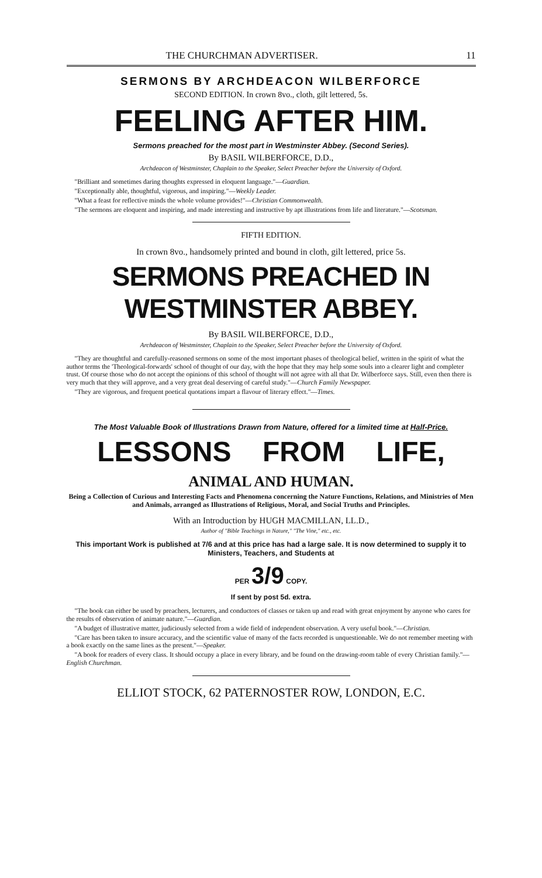THE CHURCHMAN ADVERTISER. 11
SERMONS BY ARCHDEACON WILBERFORCE
SECOND EDITION. In crown 8vo., cloth, gilt lettered, 5s.
FEELING AFTER HIM.
Sermons preached for the most part in Westminster Abbey. (Second Series).
By BASIL WILBERFORCE, D.D.,
Archdeacon of Westminster, Chaplain to the Speaker, Select Preacher before the University of Oxford.
"Brilliant and sometimes daring thoughts expressed in eloquent language."—Guardian.
"Exceptionally able, thoughtful, vigorous, and inspiring."—Weekly Leader.
"What a feast for reflective minds the whole volume provides!"—Christian Commonwealth.
"The sermons are eloquent and inspiring, and made interesting and instructive by apt illustrations from life and literature."—Scotsman.
FIFTH EDITION.
In crown 8vo., handsomely printed and bound in cloth, gilt lettered, price 5s.
SERMONS PREACHED IN WESTMINSTER ABBEY.
By BASIL WILBERFORCE, D.D.,
Archdeacon of Westminster, Chaplain to the Speaker, Select Preacher before the University of Oxford.
"They are thoughtful and carefully-reasoned sermons on some of the most important phases of theological belief, written in the spirit of what the author terms the 'Theological-forwards' school of thought of our day, with the hope that they may help some souls into a clearer light and completer trust. Of course those who do not accept the opinions of this school of thought will not agree with all that Dr. Wilberforce says. Still, even then there is very much that they will approve, and a very great deal deserving of careful study."—Church Family Newspaper.
"They are vigorous, and frequent poetical quotations impart a flavour of literary effect."—Times.
The Most Valuable Book of Illustrations Drawn from Nature, offered for a limited time at Half-Price.
LESSONS FROM LIFE,
ANIMAL AND HUMAN.
Being a Collection of Curious and Interesting Facts and Phenomena concerning the Nature Functions, Relations, and Ministries of Men and Animals, arranged as Illustrations of Religious, Moral, and Social Truths and Principles.
With an Introduction by HUGH MACMILLAN, LL.D.,
Author of "Bible Teachings in Nature," "The Vine," etc., etc.
This important Work is published at 7/6 and at this price has had a large sale. It is now determined to supply it to Ministers, Teachers, and Students at
PER 3/9 COPY.
If sent by post 5d. extra.
"The book can either be used by preachers, lecturers, and conductors of classes or taken up and read with great enjoyment by anyone who cares for the results of observation of animate nature."—Guardian.
"A budget of illustrative matter, judiciously selected from a wide field of independent observation. A very useful book."—Christian.
"Care has been taken to insure accuracy, and the scientific value of many of the facts recorded is unquestionable. We do not remember meeting with a book exactly on the same lines as the present."—Speaker.
"A book for readers of every class. It should occupy a place in every library, and be found on the drawing-room table of every Christian family."—English Churchman.
ELLIOT STOCK, 62 PATERNOSTER ROW, LONDON, E.C.